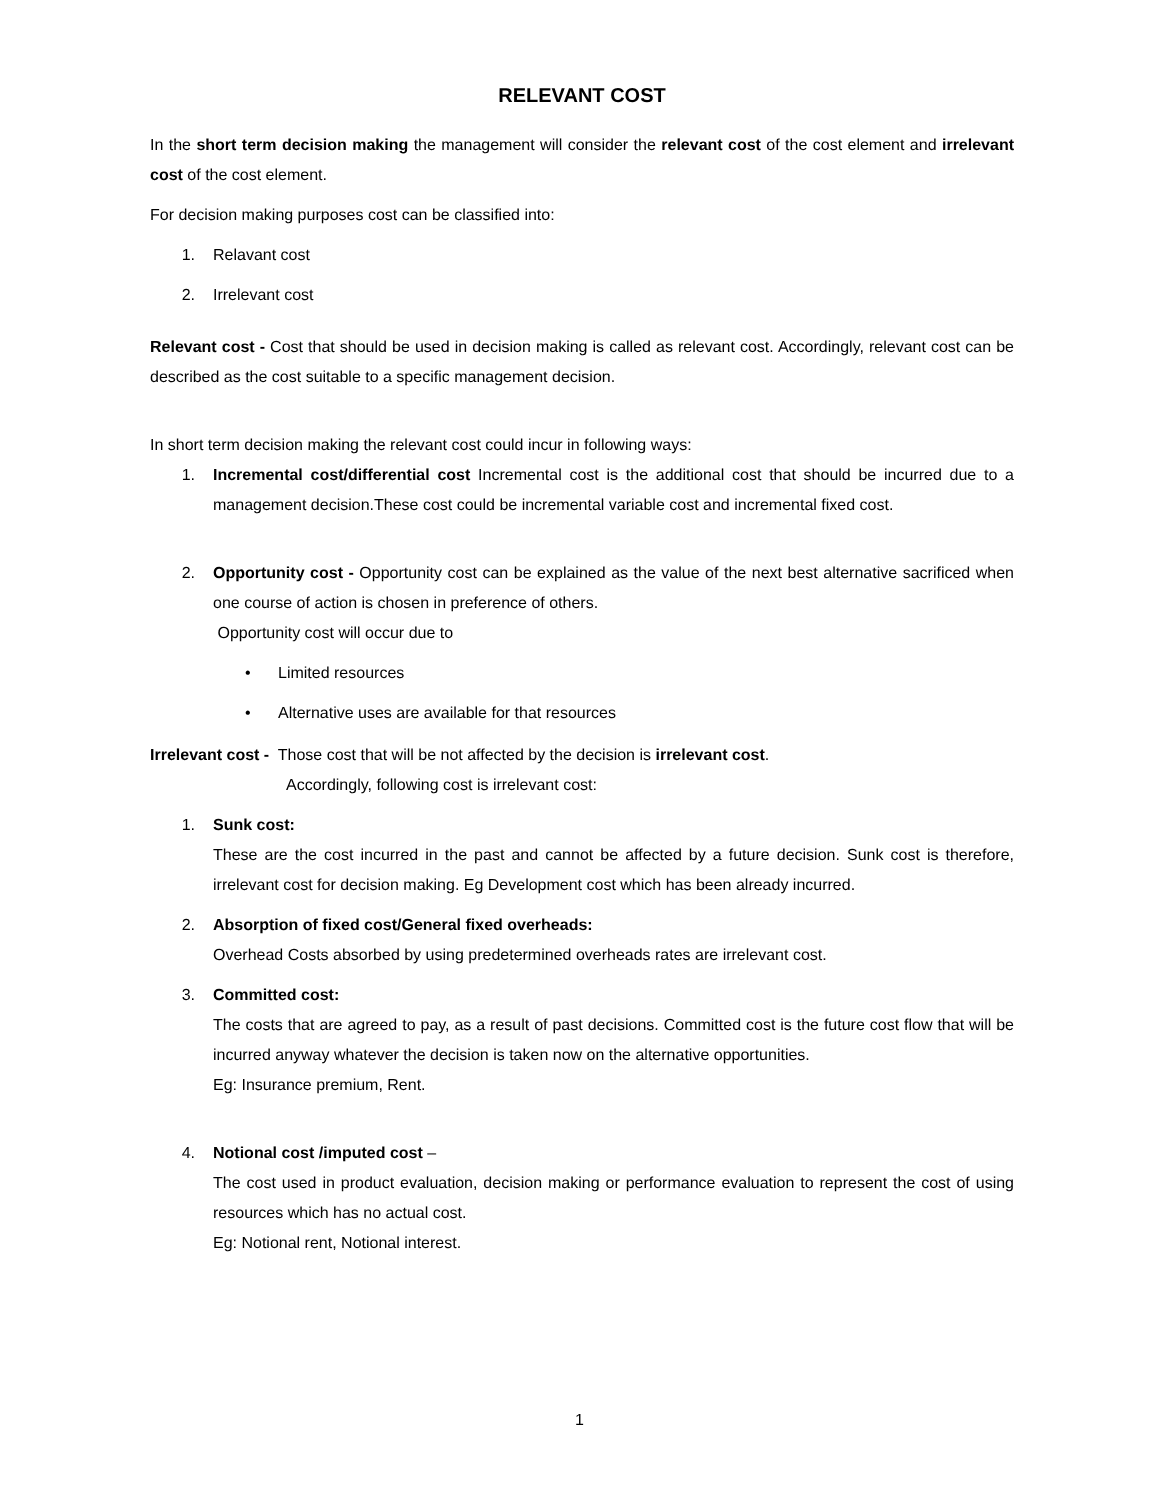RELEVANT COST
In the short term decision making the management will consider the relevant cost of the cost element and irrelevant cost of the cost element.
For decision making purposes cost can be classified into:
1. Relavant cost
2. Irrelevant cost
Relevant cost - Cost that should be used in decision making is called as relevant cost. Accordingly, relevant cost can be described as the cost suitable to a specific management decision.
In short term decision making the relevant cost could incur in following ways:
1. Incremental cost/differential cost Incremental cost is the additional cost that should be incurred due to a management decision.These cost could be incremental variable cost and incremental fixed cost.
2. Opportunity cost - Opportunity cost can be explained as the value of the next best alternative sacrificed when one course of action is chosen in preference of others.
Opportunity cost will occur due to
• Limited resources
• Alternative uses are available for that resources
Irrelevant cost - Those cost that will be not affected by the decision is irrelevant cost.
Accordingly, following cost is irrelevant cost:
1. Sunk cost:
These are the cost incurred in the past and cannot be affected by a future decision. Sunk cost is therefore, irrelevant cost for decision making. Eg Development cost which has been already incurred.
2. Absorption of fixed cost/General fixed overheads:
Overhead Costs absorbed by using predetermined overheads rates are irrelevant cost.
3. Committed cost:
The costs that are agreed to pay, as a result of past decisions. Committed cost is the future cost flow that will be incurred anyway whatever the decision is taken now on the alternative opportunities.
Eg: Insurance premium, Rent.
4. Notional cost /imputed cost –
The cost used in product evaluation, decision making or performance evaluation to represent the cost of using resources which has no actual cost.
Eg: Notional rent, Notional interest.
1